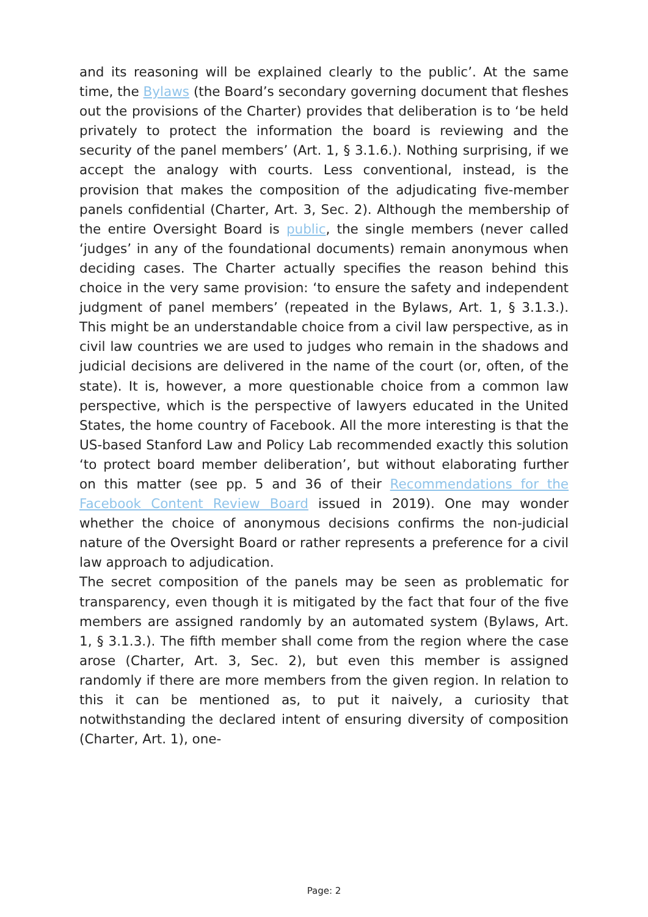and its reasoning will be explained clearly to the public’. At the same time, the Bylaws (the Board’s secondary governing document that fleshes out the provisions of the Charter) provides that deliberation is to ‘be held privately to protect the information the board is reviewing and the security of the panel members’ (Art. 1, § 3.1.6.). Nothing surprising, if we accept the analogy with courts. Less conventional, instead, is the provision that makes the composition of the adjudicating five-member panels confidential (Charter, Art. 3, Sec. 2). Although the membership of the entire Oversight Board is public, the single members (never called ‘judges’ in any of the foundational documents) remain anonymous when deciding cases. The Charter actually specifies the reason behind this choice in the very same provision: ‘to ensure the safety and independent judgment of panel members’ (repeated in the Bylaws, Art. 1, § 3.1.3.). This might be an understandable choice from a civil law perspective, as in civil law countries we are used to judges who remain in the shadows and judicial decisions are delivered in the name of the court (or, often, of the state). It is, however, a more questionable choice from a common law perspective, which is the perspective of lawyers educated in the United States, the home country of Facebook. All the more interesting is that the US-based Stanford Law and Policy Lab recommended exactly this solution ‘to protect board member deliberation’, but without elaborating further on this matter (see pp. 5 and 36 of their Recommendations for the Facebook Content Review Board issued in 2019). One may wonder whether the choice of anonymous decisions confirms the non-judicial nature of the Oversight Board or rather represents a preference for a civil law approach to adjudication.
The secret composition of the panels may be seen as problematic for transparency, even though it is mitigated by the fact that four of the five members are assigned randomly by an automated system (Bylaws, Art. 1, § 3.1.3.). The fifth member shall come from the region where the case arose (Charter, Art. 3, Sec. 2), but even this member is assigned randomly if there are more members from the given region. In relation to this it can be mentioned as, to put it naively, a curiosity that notwithstanding the declared intent of ensuring diversity of composition (Charter, Art. 1), one-
Page: 2